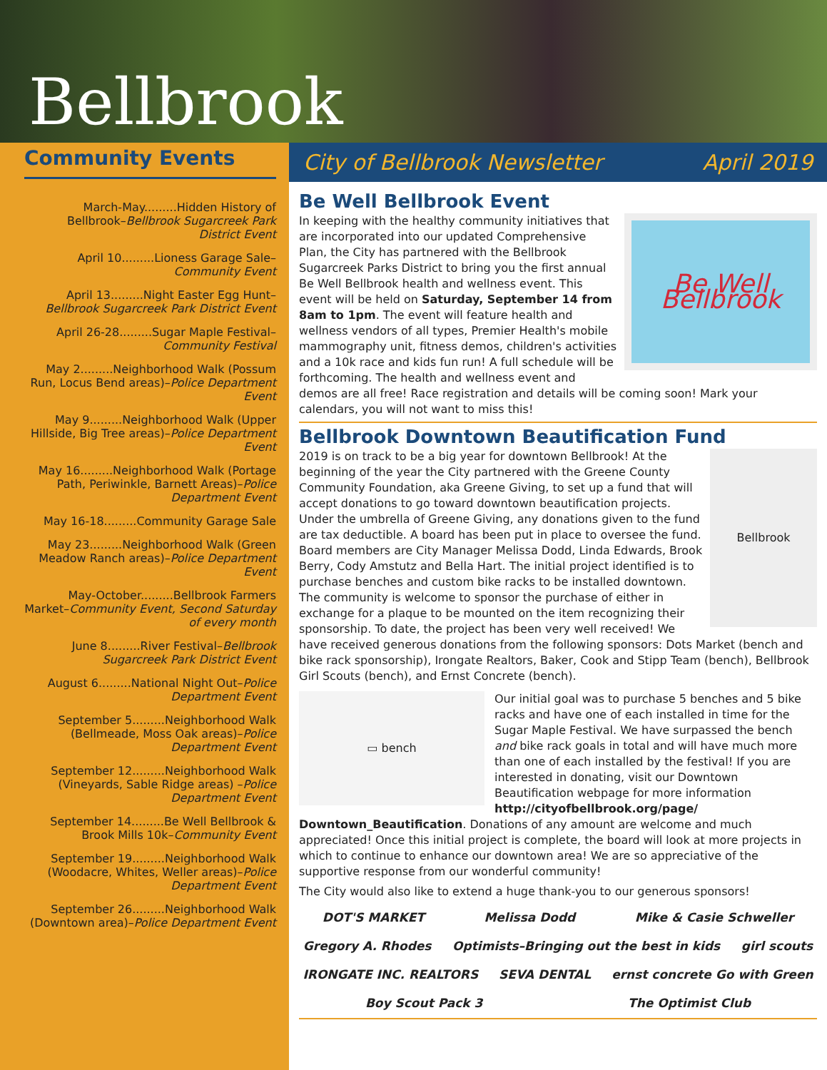Bellbrook
Community Events
March-May.........Hidden History of Bellbrook–Bellbrook Sugarcreek Park District Event
April 10.........Lioness Garage Sale–Community Event
April 13.........Night Easter Egg Hunt–Bellbrook Sugarcreek Park District Event
April 26-28.........Sugar Maple Festival–Community Festival
May 2.........Neighborhood Walk (Possum Run, Locus Bend areas)–Police Department Event
May 9.........Neighborhood Walk (Upper Hillside, Big Tree areas)–Police Department Event
May 16.........Neighborhood Walk (Portage Path, Periwinkle, Barnett Areas)–Police Department Event
May 16-18.........Community Garage Sale
May 23.........Neighborhood Walk (Green Meadow Ranch areas)–Police Department Event
May-October.........Bellbrook Farmers Market–Community Event, Second Saturday of every month
June 8.........River Festival–Bellbrook Sugarcreek Park District Event
August 6.........National Night Out–Police Department Event
September 5.........Neighborhood Walk (Bellmeade, Moss Oak areas)–Police Department Event
September 12.........Neighborhood Walk (Vineyards, Sable Ridge areas) –Police Department Event
September 14.........Be Well Bellbrook & Brook Mills 10k–Community Event
September 19.........Neighborhood Walk (Woodacre, Whites, Weller areas)–Police Department Event
September 26.........Neighborhood Walk (Downtown area)–Police Department Event
City of Bellbrook Newsletter April 2019
Be Well Bellbrook Event
Be Well Bellbrook
In keeping with the healthy community initiatives that are incorporated into our updated Comprehensive Plan, the City has partnered with the Bellbrook Sugarcreek Parks District to bring you the first annual Be Well Bellbrook health and wellness event. This event will be held on Saturday, September 14 from 8am to 1pm. The event will feature health and wellness vendors of all types, Premier Health's mobile mammography unit, fitness demos, children's activities and a 10k race and kids fun run! A full schedule will be forthcoming. The health and wellness event and demos are all free! Race registration and details will be coming soon! Mark your calendars, you will not want to miss this!
Bellbrook Downtown Beautification Fund
Bellbrook
2019 is on track to be a big year for downtown Bellbrook! At the beginning of the year the City partnered with the Greene County Community Foundation, aka Greene Giving, to set up a fund that will accept donations to go toward downtown beautification projects. Under the umbrella of Greene Giving, any donations given to the fund are tax deductible. A board has been put in place to oversee the fund. Board members are City Manager Melissa Dodd, Linda Edwards, Brook Berry, Cody Amstutz and Bella Hart. The initial project identified is to purchase benches and custom bike racks to be installed downtown. The community is welcome to sponsor the purchase of either in exchange for a plaque to be mounted on the item recognizing their sponsorship. To date, the project has been very well received! We have received generous donations from the following sponsors: Dots Market (bench and bike rack sponsorship), Irongate Realtors, Baker, Cook and Stipp Team (bench), Bellbrook Girl Scouts (bench), and Ernst Concrete (bench).
▭ bench
Our initial goal was to purchase 5 benches and 5 bike racks and have one of each installed in time for the Sugar Maple Festival. We have surpassed the bench and bike rack goals in total and will have much more than one of each installed by the festival! If you are interested in donating, visit our Downtown Beautification webpage for more information http://cityofbellbrook.org/page/ Downtown_Beautification. Donations of any amount are welcome and much appreciated! Once this initial project is complete, the board will look at more projects in which to continue to enhance our downtown area! We are so appreciative of the supportive response from our wonderful community!
The City would also like to extend a huge thank-you to our generous sponsors!
DOT'S MARKET Melissa Dodd Mike & Casie Schweller Gregory A. Rhodes Optimists–Bringing out the best in kids girl scouts IRONGATE INC. REALTORS SEVA DENTAL ernst concrete Go with Green Boy Scout Pack 3 The Optimist Club